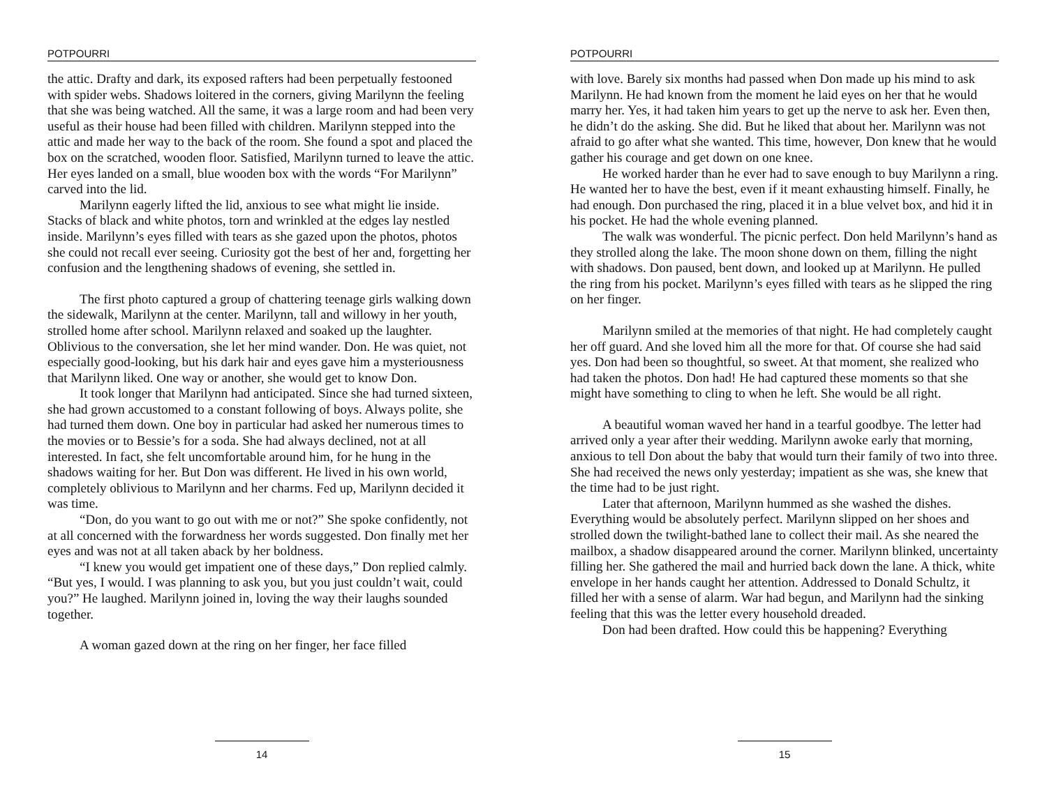POTPOURRI
the attic. Drafty and dark, its exposed rafters had been perpetually festooned with spider webs. Shadows loitered in the corners, giving Marilynn the feeling that she was being watched. All the same, it was a large room and had been very useful as their house had been filled with children. Marilynn stepped into the attic and made her way to the back of the room. She found a spot and placed the box on the scratched, wooden floor. Satisfied, Marilynn turned to leave the attic. Her eyes landed on a small, blue wooden box with the words “For Marilynn” carved into the lid.
Marilynn eagerly lifted the lid, anxious to see what might lie inside. Stacks of black and white photos, torn and wrinkled at the edges lay nestled inside. Marilynn’s eyes filled with tears as she gazed upon the photos, photos she could not recall ever seeing. Curiosity got the best of her and, forgetting her confusion and the lengthening shadows of evening, she settled in.
The first photo captured a group of chattering teenage girls walking down the sidewalk, Marilynn at the center. Marilynn, tall and willowy in her youth, strolled home after school. Marilynn relaxed and soaked up the laughter. Oblivious to the conversation, she let her mind wander. Don. He was quiet, not especially good-looking, but his dark hair and eyes gave him a mysteriousness that Marilynn liked. One way or another, she would get to know Don.
It took longer that Marilynn had anticipated. Since she had turned sixteen, she had grown accustomed to a constant following of boys. Always polite, she had turned them down. One boy in particular had asked her numerous times to the movies or to Bessie’s for a soda. She had always declined, not at all interested. In fact, she felt uncomfortable around him, for he hung in the shadows waiting for her. But Don was different. He lived in his own world, completely oblivious to Marilynn and her charms. Fed up, Marilynn decided it was time.
“Don, do you want to go out with me or not?” She spoke confidently, not at all concerned with the forwardness her words suggested. Don finally met her eyes and was not at all taken aback by her boldness.
“I knew you would get impatient one of these days,” Don replied calmly. “But yes, I would. I was planning to ask you, but you just couldn’t wait, could you?” He laughed. Marilynn joined in, loving the way their laughs sounded together.
A woman gazed down at the ring on her finger, her face filled
14
POTPOURRI
with love. Barely six months had passed when Don made up his mind to ask Marilynn. He had known from the moment he laid eyes on her that he would marry her. Yes, it had taken him years to get up the nerve to ask her. Even then, he didn’t do the asking. She did. But he liked that about her. Marilynn was not afraid to go after what she wanted. This time, however, Don knew that he would gather his courage and get down on one knee.
He worked harder than he ever had to save enough to buy Marilynn a ring. He wanted her to have the best, even if it meant exhausting himself. Finally, he had enough. Don purchased the ring, placed it in a blue velvet box, and hid it in his pocket. He had the whole evening planned.
The walk was wonderful. The picnic perfect. Don held Marilynn’s hand as they strolled along the lake. The moon shone down on them, filling the night with shadows. Don paused, bent down, and looked up at Marilynn. He pulled the ring from his pocket. Marilynn’s eyes filled with tears as he slipped the ring on her finger.
Marilynn smiled at the memories of that night. He had completely caught her off guard. And she loved him all the more for that. Of course she had said yes. Don had been so thoughtful, so sweet. At that moment, she realized who had taken the photos. Don had! He had captured these moments so that she might have something to cling to when he left. She would be all right.
A beautiful woman waved her hand in a tearful goodbye. The letter had arrived only a year after their wedding. Marilynn awoke early that morning, anxious to tell Don about the baby that would turn their family of two into three. She had received the news only yesterday; impatient as she was, she knew that the time had to be just right.
Later that afternoon, Marilynn hummed as she washed the dishes. Everything would be absolutely perfect. Marilynn slipped on her shoes and strolled down the twilight-bathed lane to collect their mail. As she neared the mailbox, a shadow disappeared around the corner. Marilynn blinked, uncertainty filling her. She gathered the mail and hurried back down the lane. A thick, white envelope in her hands caught her attention. Addressed to Donald Schultz, it filled her with a sense of alarm. War had begun, and Marilynn had the sinking feeling that this was the letter every household dreaded.
Don had been drafted. How could this be happening? Everything
15